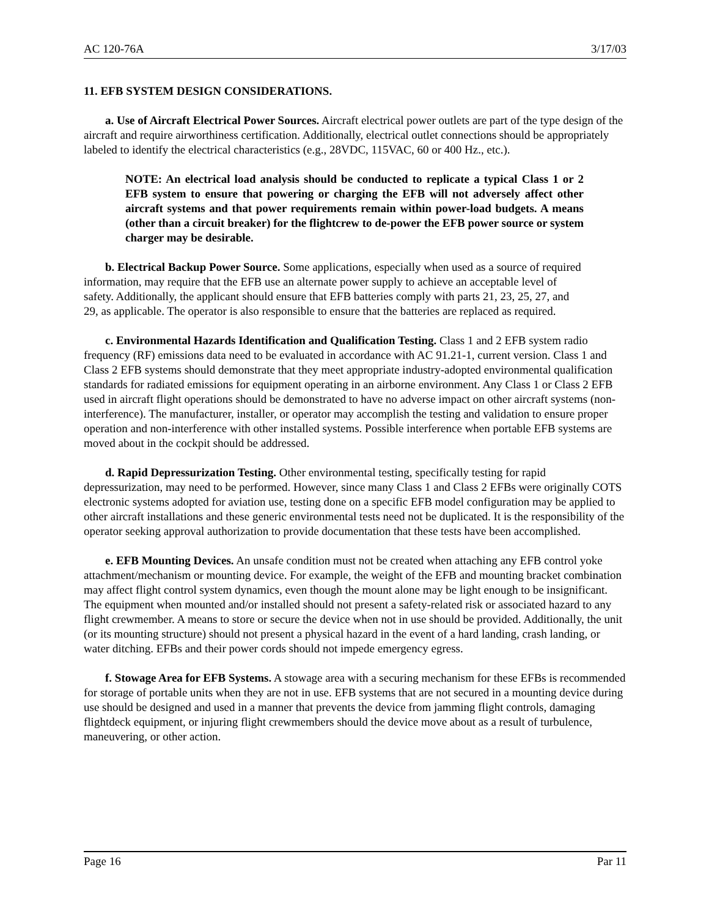AC 120-76A 3/17/03
11. EFB SYSTEM DESIGN CONSIDERATIONS.
a. Use of Aircraft Electrical Power Sources. Aircraft electrical power outlets are part of the type design of the aircraft and require airworthiness certification. Additionally, electrical outlet connections should be appropriately labeled to identify the electrical characteristics (e.g., 28VDC, 115VAC, 60 or 400 Hz., etc.).
NOTE: An electrical load analysis should be conducted to replicate a typical Class 1 or 2 EFB system to ensure that powering or charging the EFB will not adversely affect other aircraft systems and that power requirements remain within power-load budgets. A means (other than a circuit breaker) for the flightcrew to de-power the EFB power source or system charger may be desirable.
b. Electrical Backup Power Source. Some applications, especially when used as a source of required information, may require that the EFB use an alternate power supply to achieve an acceptable level of safety. Additionally, the applicant should ensure that EFB batteries comply with parts 21, 23, 25, 27, and 29, as applicable. The operator is also responsible to ensure that the batteries are replaced as required.
c. Environmental Hazards Identification and Qualification Testing. Class 1 and 2 EFB system radio frequency (RF) emissions data need to be evaluated in accordance with AC 91.21-1, current version. Class 1 and Class 2 EFB systems should demonstrate that they meet appropriate industry-adopted environmental qualification standards for radiated emissions for equipment operating in an airborne environment. Any Class 1 or Class 2 EFB used in aircraft flight operations should be demonstrated to have no adverse impact on other aircraft systems (non-interference). The manufacturer, installer, or operator may accomplish the testing and validation to ensure proper operation and non-interference with other installed systems. Possible interference when portable EFB systems are moved about in the cockpit should be addressed.
d. Rapid Depressurization Testing. Other environmental testing, specifically testing for rapid depressurization, may need to be performed. However, since many Class 1 and Class 2 EFBs were originally COTS electronic systems adopted for aviation use, testing done on a specific EFB model configuration may be applied to other aircraft installations and these generic environmental tests need not be duplicated. It is the responsibility of the operator seeking approval authorization to provide documentation that these tests have been accomplished.
e. EFB Mounting Devices. An unsafe condition must not be created when attaching any EFB control yoke attachment/mechanism or mounting device. For example, the weight of the EFB and mounting bracket combination may affect flight control system dynamics, even though the mount alone may be light enough to be insignificant. The equipment when mounted and/or installed should not present a safety-related risk or associated hazard to any flight crewmember. A means to store or secure the device when not in use should be provided. Additionally, the unit (or its mounting structure) should not present a physical hazard in the event of a hard landing, crash landing, or water ditching. EFBs and their power cords should not impede emergency egress.
f. Stowage Area for EFB Systems. A stowage area with a securing mechanism for these EFBs is recommended for storage of portable units when they are not in use. EFB systems that are not secured in a mounting device during use should be designed and used in a manner that prevents the device from jamming flight controls, damaging flightdeck equipment, or injuring flight crewmembers should the device move about as a result of turbulence, maneuvering, or other action.
Page 16 Par 11